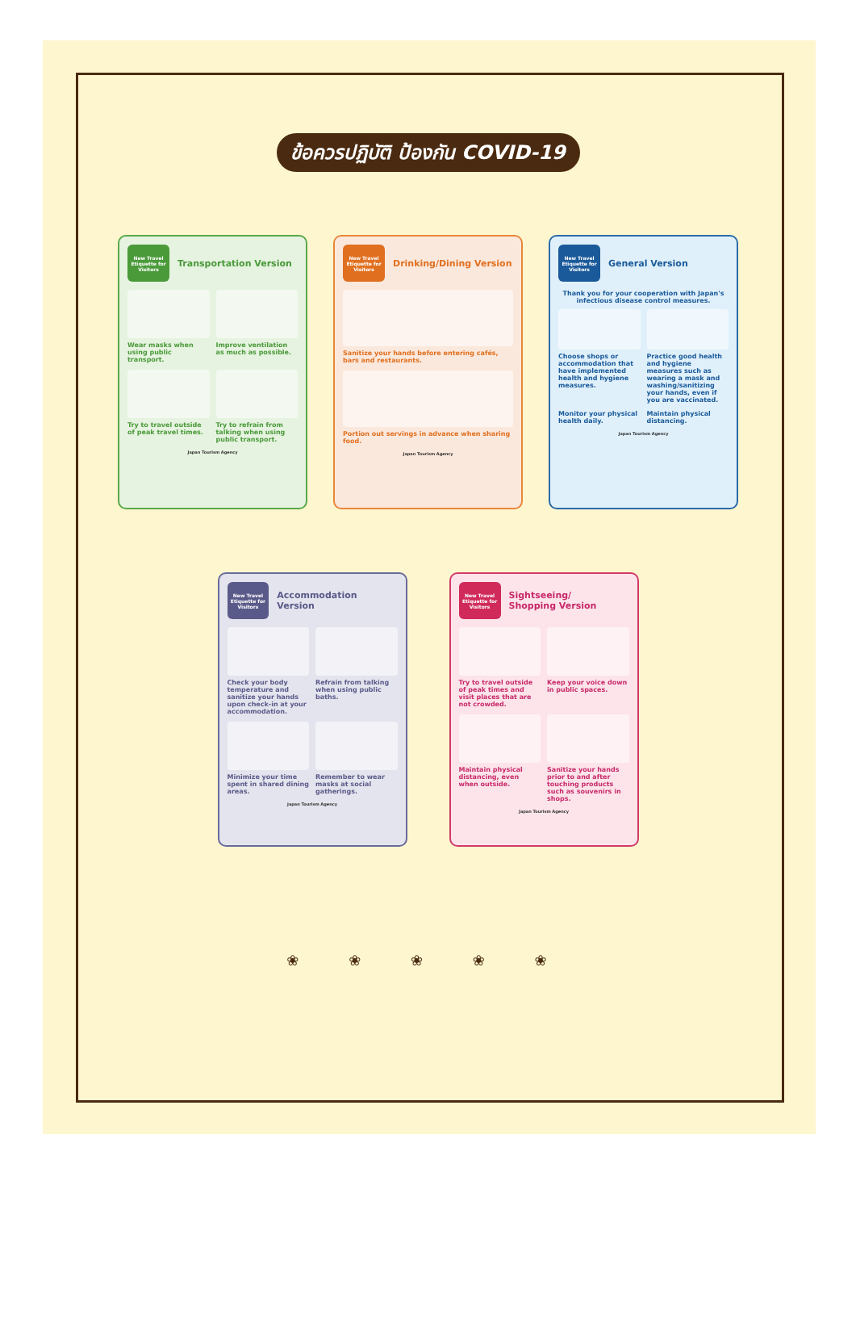ข้อควรปฏิบัติ ป้องกัน COVID-19
New Travel Etiquette for Visitors
Transportation Version
Wear masks when using public transport.
Improve ventilation as much as possible.
Try to travel outside of peak travel times.
Try to refrain from talking when using public transport.
Japan Tourism Agency
New Travel Etiquette for Visitors
Drinking/Dining Version
Sanitize your hands before entering cafés, bars and restaurants.
Portion out servings in advance when sharing food.
Japan Tourism Agency
New Travel Etiquette for Visitors
General Version
Thank you for your cooperation with Japan's infectious disease control measures.
Choose shops or accommodation that have implemented health and hygiene measures.
Practice good health and hygiene measures such as wearing a mask and washing/sanitizing your hands, even if you are vaccinated.
Monitor your physical health daily.
Maintain physical distancing.
Japan Tourism Agency
New Travel Etiquette for Visitors
Accommodation Version
Check your body temperature and sanitize your hands upon check-in at your accommodation.
Refrain from talking when using public baths.
Minimize your time spent in shared dining areas.
Remember to wear masks at social gatherings.
Japan Tourism Agency
New Travel Etiquette for Visitors
Sightseeing/
Shopping Version
Try to travel outside of peak times and visit places that are not crowded.
Keep your voice down in public spaces.
Maintain physical distancing, even when outside.
Sanitize your hands prior to and after touching products such as souvenirs in shops.
Japan Tourism Agency
❀ ❀ ❀ ❀ ❀